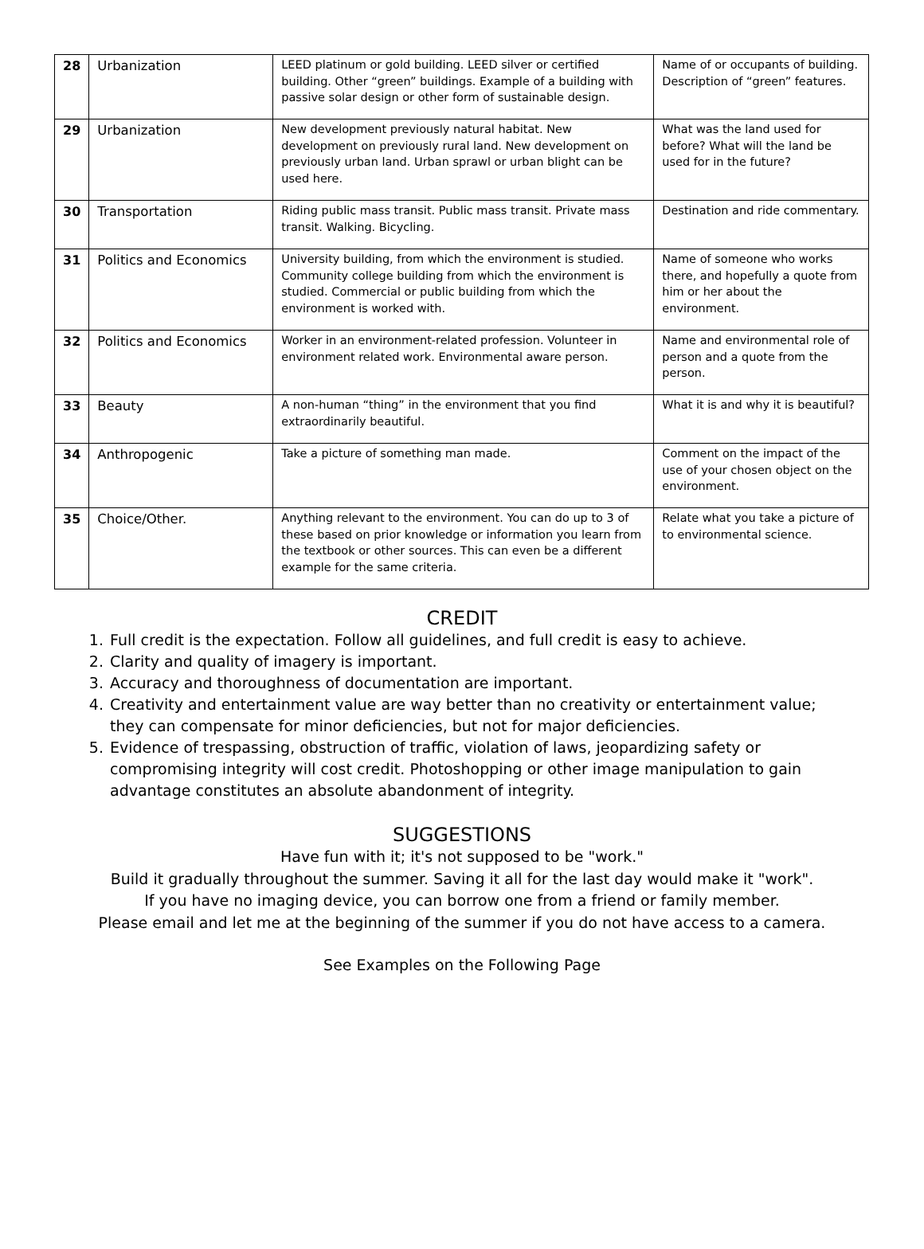| 28 | Urbanization | LEED platinum or gold building. LEED silver or certified building. Other “green” buildings. Example of a building with passive solar design or other form of sustainable design. | Name of or occupants of building. Description of “green” features. |
| 29 | Urbanization | New development previously natural habitat. New development on previously rural land. New development on previously urban land. Urban sprawl or urban blight can be used here. | What was the land used for before? What will the land be used for in the future? |
| 30 | Transportation | Riding public mass transit. Public mass transit. Private mass transit. Walking. Bicycling. | Destination and ride commentary. |
| 31 | Politics and Economics | University building, from which the environment is studied. Community college building from which the environment is studied. Commercial or public building from which the environment is worked with. | Name of someone who works there, and hopefully a quote from him or her about the environment. |
| 32 | Politics and Economics | Worker in an environment-related profession. Volunteer in environment related work. Environmental aware person. | Name and environmental role of person and a quote from the person. |
| 33 | Beauty | A non-human “thing” in the environment that you find extraordinarily beautiful. | What it is and why it is beautiful? |
| 34 | Anthropogenic | Take a picture of something man made. | Comment on the impact of the use of your chosen object on the environment. |
| 35 | Choice/Other. | Anything relevant to the environment. You can do up to 3 of these based on prior knowledge or information you learn from the textbook or other sources. This can even be a different example for the same criteria. | Relate what you take a picture of to environmental science. |
CREDIT
1. Full credit is the expectation. Follow all guidelines, and full credit is easy to achieve.
2. Clarity and quality of imagery is important.
3. Accuracy and thoroughness of documentation are important.
4. Creativity and entertainment value are way better than no creativity or entertainment value; they can compensate for minor deficiencies, but not for major deficiencies.
5. Evidence of trespassing, obstruction of traffic, violation of laws, jeopardizing safety or compromising integrity will cost credit. Photoshopping or other image manipulation to gain advantage constitutes an absolute abandonment of integrity.
SUGGESTIONS
Have fun with it; it's not supposed to be "work."
Build it gradually throughout the summer. Saving it all for the last day would make it "work".
If you have no imaging device, you can borrow one from a friend or family member.
Please email and let me at the beginning of the summer if you do not have access to a camera.
See Examples on the Following Page